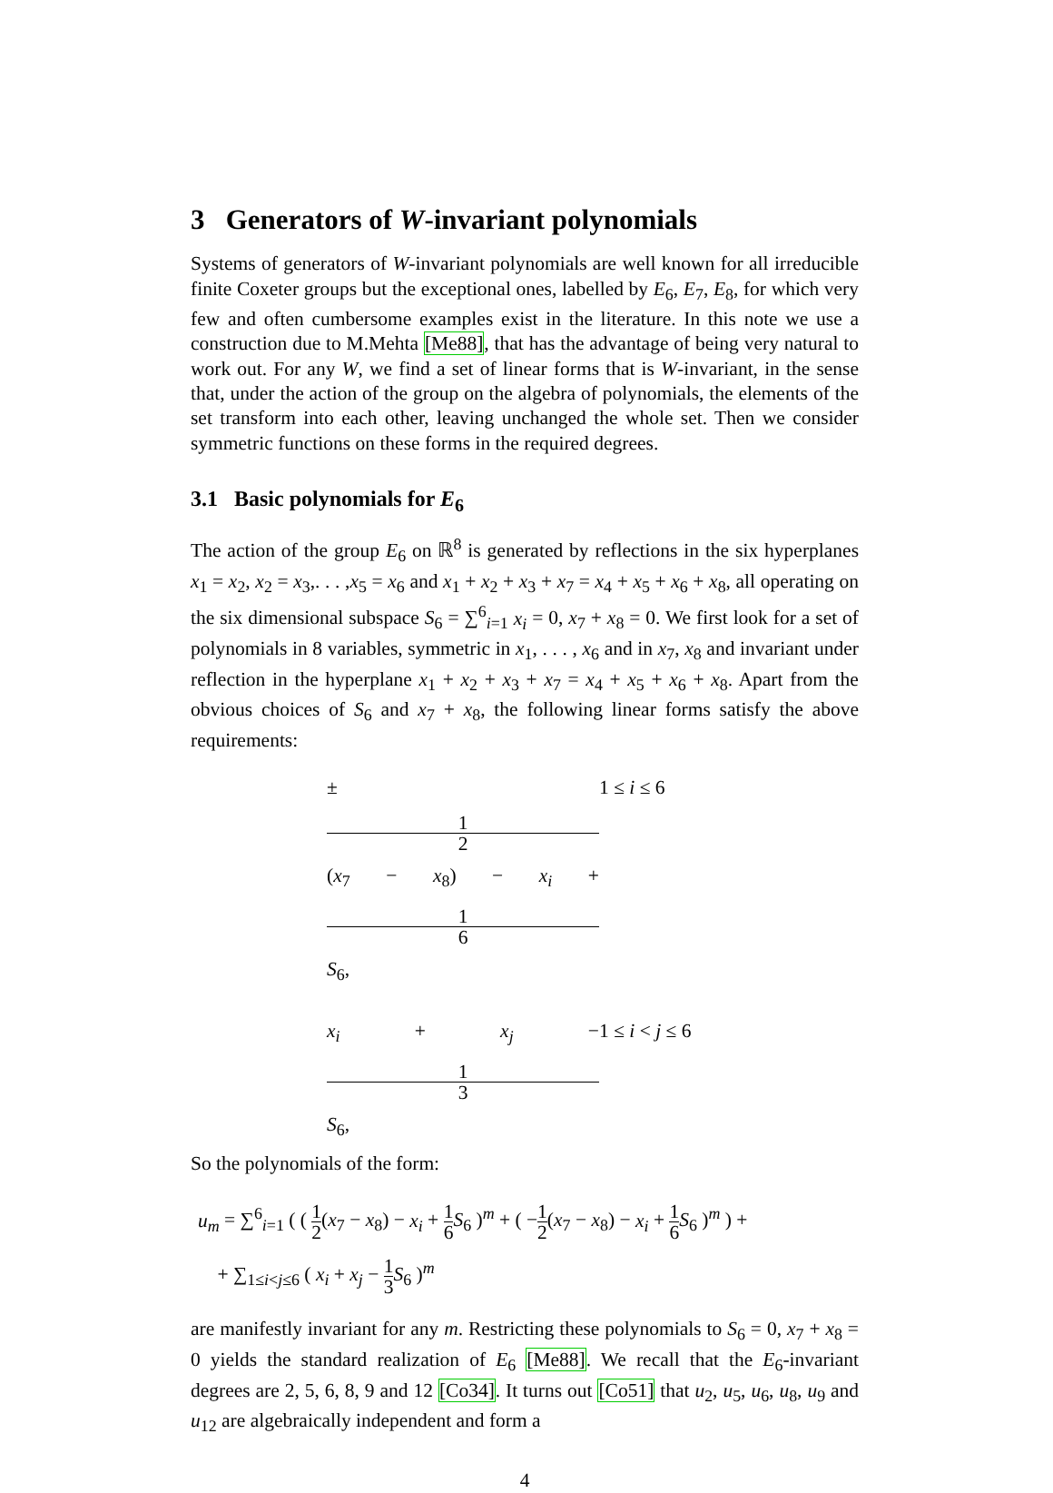3 Generators of W-invariant polynomials
Systems of generators of W-invariant polynomials are well known for all irreducible finite Coxeter groups but the exceptional ones, labelled by E<sub>6</sub>, E<sub>7</sub>, E<sub>8</sub>, for which very few and often cumbersome examples exist in the literature. In this note we use a construction due to M.Mehta [Me88], that has the advantage of being very natural to work out. For any W, we find a set of linear forms that is W-invariant, in the sense that, under the action of the group on the algebra of polynomials, the elements of the set transform into each other, leaving unchanged the whole set. Then we consider symmetric functions on these forms in the required degrees.
3.1 Basic polynomials for E<sub>6</sub>
The action of the group E<sub>6</sub> on ℝ<sup>8</sup> is generated by reflections in the six hyperplanes x<sub>1</sub> = x<sub>2</sub>, x<sub>2</sub> = x<sub>3</sub>,. . . ,x<sub>5</sub> = x<sub>6</sub> and x<sub>1</sub> + x<sub>2</sub> + x<sub>3</sub> + x<sub>7</sub> = x<sub>4</sub> + x<sub>5</sub> + x<sub>6</sub> + x<sub>8</sub>, all operating on the six dimensional subspace S<sub>6</sub> = ∑<sup>6</sup><sub>i=1</sub> x<sub>i</sub> = 0, x<sub>7</sub> + x<sub>8</sub> = 0. We first look for a set of polynomials in 8 variables, symmetric in x<sub>1</sub>, . . . , x<sub>6</sub> and in x<sub>7</sub>, x<sub>8</sub> and invariant under reflection in the hyperplane x<sub>1</sub> + x<sub>2</sub> + x<sub>3</sub> + x<sub>7</sub> = x<sub>4</sub> + x<sub>5</sub> + x<sub>6</sub> + x<sub>8</sub>. Apart from the obvious choices of S<sub>6</sub> and x<sub>7</sub> + x<sub>8</sub>, the following linear forms satisfy the above requirements:
± 1 2 (x<sub>7</sub> − x<sub>8</sub>) − x<sub>i</sub> + 1 6 S<sub>6</sub>, 1 ≤ i ≤ 6
x<sub>i</sub> + x<sub>j</sub> − 1 3 S<sub>6</sub>, 1 ≤ i < j ≤ 6
So the polynomials of the form:
u<sub>m</sub> = ∑<sup>6</sup><sub>i=1</sub> ( ( 1 2(x<sub>7</sub> − x<sub>8</sub>) − x<sub>i</sub> + 1 6 S<sub>6</sub> )<sup>m</sup> + ( −1 2(x<sub>7</sub> − x<sub>8</sub>) − x<sub>i</sub> + 1 6 S<sub>6</sub> )<sup>m</sup> ) +
+ ∑<sub>1≤i<j≤6</sub> ( x<sub>i</sub> + x<sub>j</sub> − 1 3 S<sub>6</sub> )<sup>m</sup>
are manifestly invariant for any m. Restricting these polynomials to S<sub>6</sub> = 0, x<sub>7</sub> + x<sub>8</sub> = 0 yields the standard realization of E<sub>6</sub> [Me88]. We recall that the E<sub>6</sub>-invariant degrees are 2, 5, 6, 8, 9 and 12 [Co34]. It turns out [Co51] that u<sub>2</sub>, u<sub>5</sub>, u<sub>6</sub>, u<sub>8</sub>, u<sub>9</sub> and u<sub>12</sub> are algebraically independent and form a
4